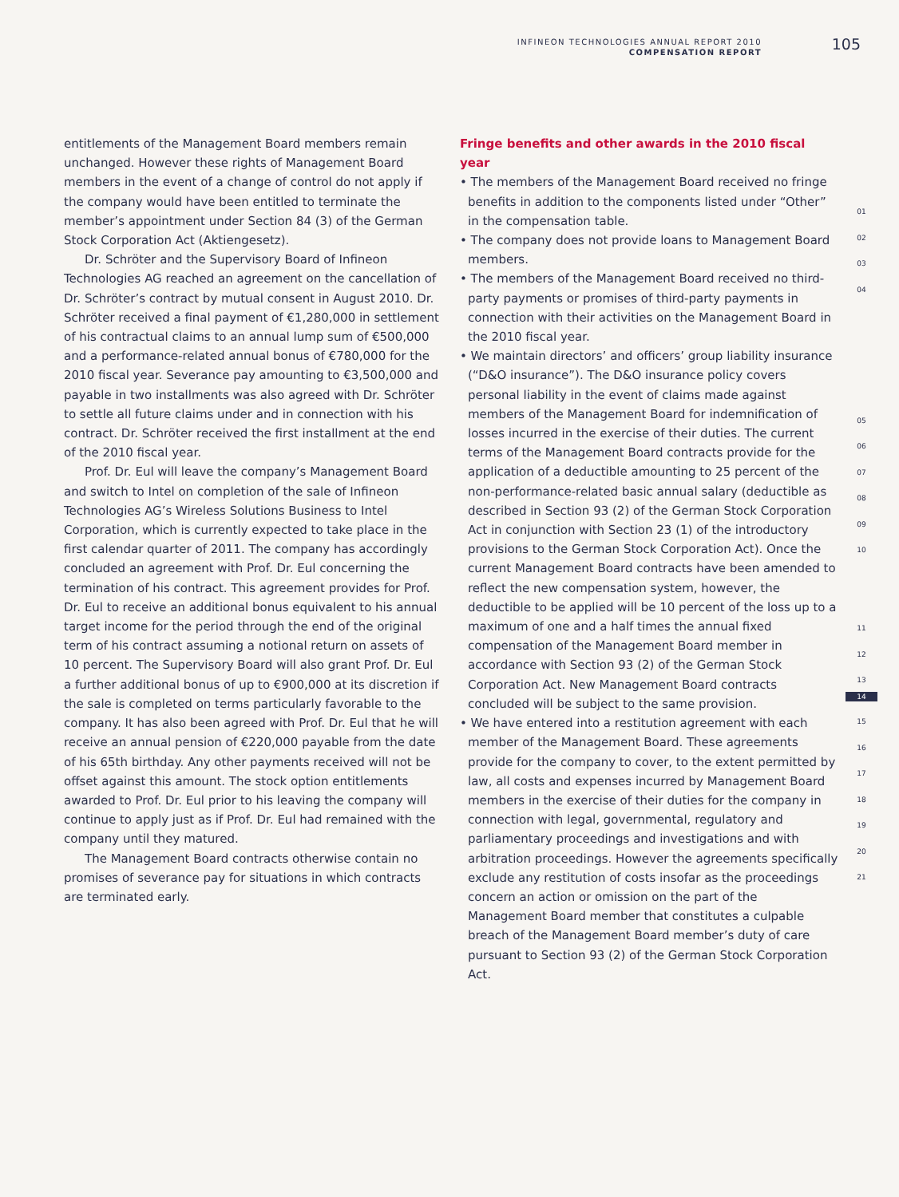INFINEON TECHNOLOGIES ANNUAL REPORT 2010
COMPENSATION REPORT
105
entitlements of the Management Board members remain unchanged. However these rights of Management Board members in the event of a change of control do not apply if the company would have been entitled to terminate the member’s appointment under Section 84 (3) of the German Stock Corporation Act (Aktiengesetz).
Dr. Schröter and the Supervisory Board of Infineon Technologies AG reached an agreement on the cancellation of Dr. Schröter’s contract by mutual consent in August 2010. Dr. Schröter received a final payment of €1,280,000 in settlement of his contractual claims to an annual lump sum of €500,000 and a performance-related annual bonus of €780,000 for the 2010 fiscal year. Severance pay amounting to €3,500,000 and payable in two installments was also agreed with Dr. Schröter to settle all future claims under and in connection with his contract. Dr. Schröter received the first installment at the end of the 2010 fiscal year.
Prof. Dr. Eul will leave the company’s Management Board and switch to Intel on completion of the sale of Infineon Technologies AG’s Wireless Solutions Business to Intel Corporation, which is currently expected to take place in the first calendar quarter of 2011. The company has accordingly concluded an agreement with Prof. Dr. Eul concerning the termination of his contract. This agreement provides for Prof. Dr. Eul to receive an additional bonus equivalent to his annual target income for the period through the end of the original term of his contract assuming a notional return on assets of 10 percent. The Supervisory Board will also grant Prof. Dr. Eul a further additional bonus of up to €900,000 at its discretion if the sale is completed on terms particularly favorable to the company. It has also been agreed with Prof. Dr. Eul that he will receive an annual pension of €220,000 payable from the date of his 65th birthday. Any other payments received will not be offset against this amount. The stock option entitlements awarded to Prof. Dr. Eul prior to his leaving the company will continue to apply just as if Prof. Dr. Eul had remained with the company until they matured.
The Management Board contracts otherwise contain no promises of severance pay for situations in which contracts are terminated early.
Fringe benefits and other awards in the 2010 fiscal year
• The members of the Management Board received no fringe benefits in addition to the components listed under “Other” in the compensation table.
• The company does not provide loans to Management Board members.
• The members of the Management Board received no third-party payments or promises of third-party payments in connection with their activities on the Management Board in the 2010 fiscal year.
• We maintain directors’ and officers’ group liability insurance (“D&O insurance”). The D&O insurance policy covers personal liability in the event of claims made against members of the Management Board for indemnification of losses incurred in the exercise of their duties. The current terms of the Management Board contracts provide for the application of a deductible amounting to 25 percent of the non-performance-related basic annual salary (deductible as described in Section 93 (2) of the German Stock Corporation Act in conjunction with Section 23 (1) of the introductory provisions to the German Stock Corporation Act). Once the current Management Board contracts have been amended to reflect the new compensation system, however, the deductible to be applied will be 10 percent of the loss up to a maximum of one and a half times the annual fixed compensation of the Management Board member in accordance with Section 93 (2) of the German Stock Corporation Act. New Management Board contracts concluded will be subject to the same provision.
• We have entered into a restitution agreement with each member of the Management Board. These agreements provide for the company to cover, to the extent permitted by law, all costs and expenses incurred by Management Board members in the exercise of their duties for the company in connection with legal, governmental, regulatory and parliamentary proceedings and investigations and with arbitration proceedings. However the agreements specifically exclude any restitution of costs insofar as the proceedings concern an action or omission on the part of the Management Board member that constitutes a culpable breach of the Management Board member’s duty of care pursuant to Section 93 (2) of the German Stock Corporation Act.
01
02
03
04
05
06
07
08
09
10
11
12
13
14
15
16
17
18
19
20
21